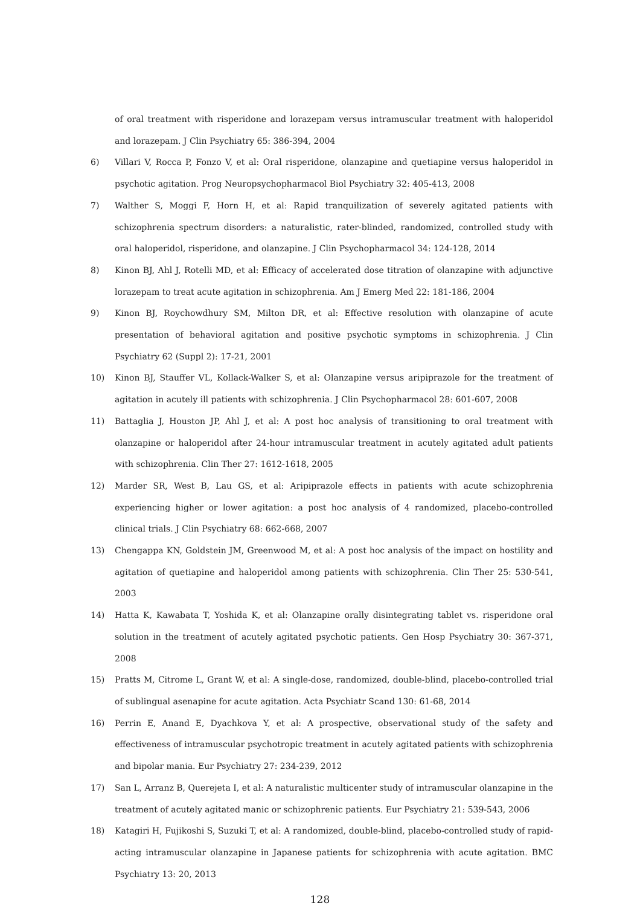of oral treatment with risperidone and lorazepam versus intramuscular treatment with haloperidol and lorazepam. J Clin Psychiatry 65: 386-394, 2004
6) Villari V, Rocca P, Fonzo V, et al: Oral risperidone, olanzapine and quetiapine versus haloperidol in psychotic agitation. Prog Neuropsychopharmacol Biol Psychiatry 32: 405-413, 2008
7) Walther S, Moggi F, Horn H, et al: Rapid tranquilization of severely agitated patients with schizophrenia spectrum disorders: a naturalistic, rater-blinded, randomized, controlled study with oral haloperidol, risperidone, and olanzapine. J Clin Psychopharmacol 34: 124-128, 2014
8) Kinon BJ, Ahl J, Rotelli MD, et al: Efficacy of accelerated dose titration of olanzapine with adjunctive lorazepam to treat acute agitation in schizophrenia. Am J Emerg Med 22: 181-186, 2004
9) Kinon BJ, Roychowdhury SM, Milton DR, et al: Effective resolution with olanzapine of acute presentation of behavioral agitation and positive psychotic symptoms in schizophrenia. J Clin Psychiatry 62 (Suppl 2): 17-21, 2001
10) Kinon BJ, Stauffer VL, Kollack-Walker S, et al: Olanzapine versus aripiprazole for the treatment of agitation in acutely ill patients with schizophrenia. J Clin Psychopharmacol 28: 601-607, 2008
11) Battaglia J, Houston JP, Ahl J, et al: A post hoc analysis of transitioning to oral treatment with olanzapine or haloperidol after 24-hour intramuscular treatment in acutely agitated adult patients with schizophrenia. Clin Ther 27: 1612-1618, 2005
12) Marder SR, West B, Lau GS, et al: Aripiprazole effects in patients with acute schizophrenia experiencing higher or lower agitation: a post hoc analysis of 4 randomized, placebo-controlled clinical trials. J Clin Psychiatry 68: 662-668, 2007
13) Chengappa KN, Goldstein JM, Greenwood M, et al: A post hoc analysis of the impact on hostility and agitation of quetiapine and haloperidol among patients with schizophrenia. Clin Ther 25: 530-541, 2003
14) Hatta K, Kawabata T, Yoshida K, et al: Olanzapine orally disintegrating tablet vs. risperidone oral solution in the treatment of acutely agitated psychotic patients. Gen Hosp Psychiatry 30: 367-371, 2008
15) Pratts M, Citrome L, Grant W, et al: A single-dose, randomized, double-blind, placebo-controlled trial of sublingual asenapine for acute agitation. Acta Psychiatr Scand 130: 61-68, 2014
16) Perrin E, Anand E, Dyachkova Y, et al: A prospective, observational study of the safety and effectiveness of intramuscular psychotropic treatment in acutely agitated patients with schizophrenia and bipolar mania. Eur Psychiatry 27: 234-239, 2012
17) San L, Arranz B, Querejeta I, et al: A naturalistic multicenter study of intramuscular olanzapine in the treatment of acutely agitated manic or schizophrenic patients. Eur Psychiatry 21: 539-543, 2006
18) Katagiri H, Fujikoshi S, Suzuki T, et al: A randomized, double-blind, placebo-controlled study of rapid-acting intramuscular olanzapine in Japanese patients for schizophrenia with acute agitation. BMC Psychiatry 13: 20, 2013
128